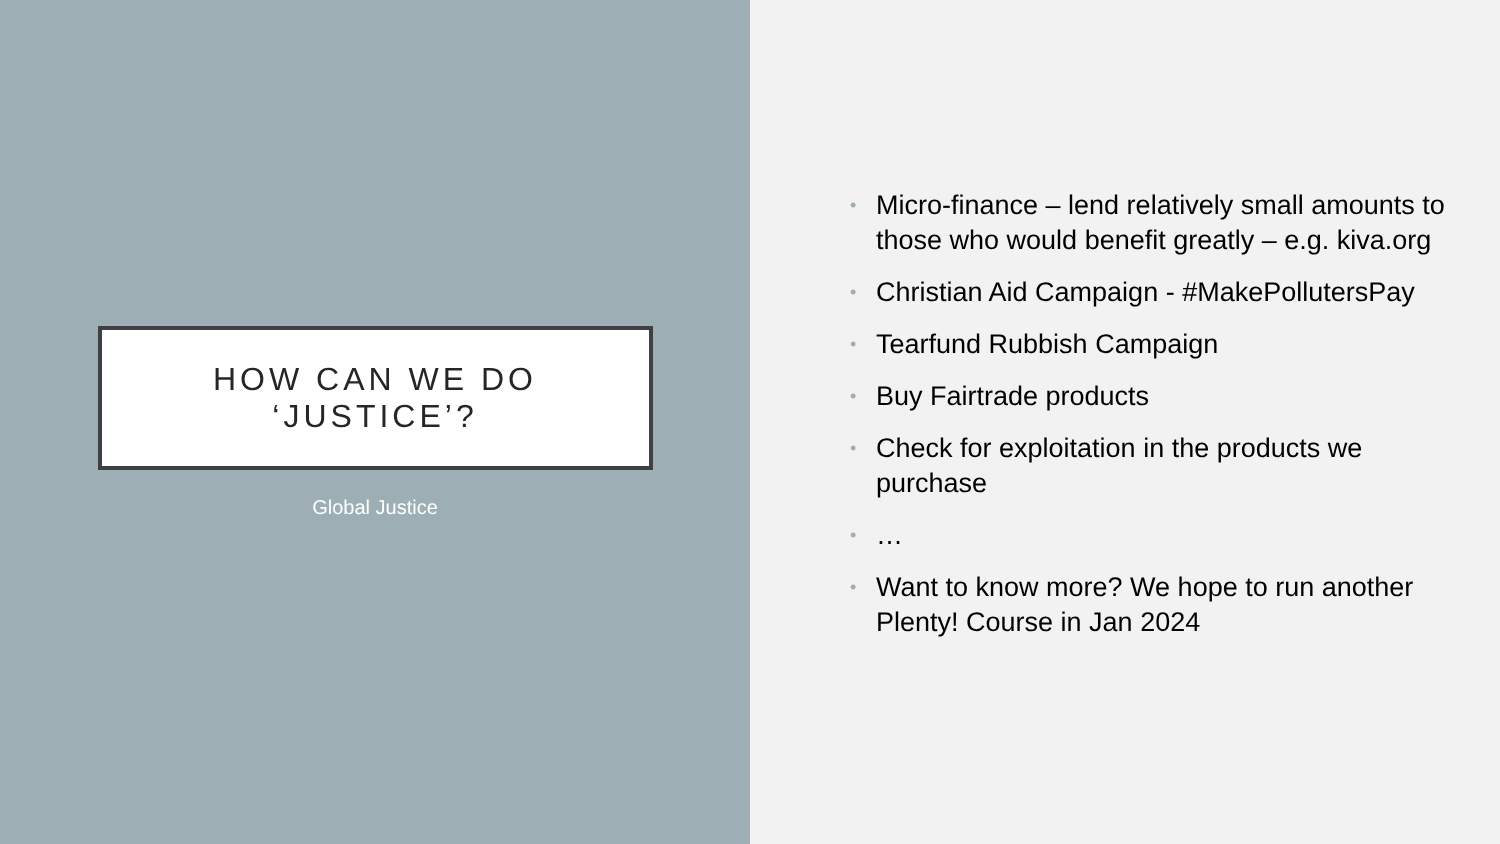HOW CAN WE DO
‘JUSTICE’?
Global Justice
• Micro-finance – lend relatively small amounts to those who would benefit greatly – e.g. kiva.org
• Christian Aid Campaign - #MakePollutersPay
• Tearfund Rubbish Campaign
• Buy Fairtrade products
• Check for exploitation in the products we purchase
• …
• Want to know more? We hope to run another Plenty! Course in Jan 2024